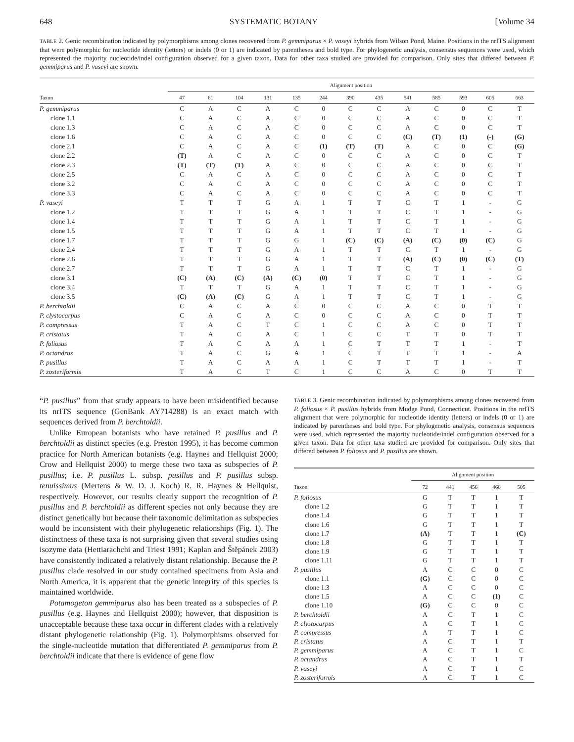648 SYSTEMATIC BOTANY [Volume 34
TABLE 2. Genic recombination indicated by polymorphisms among clones recovered from P. gemmiparus × P. vaseyi hybrids from Wilson Pond, Maine. Positions in the nrITS alignment that were polymorphic for nucleotide identity (letters) or indels (0 or 1) are indicated by parentheses and bold type. For phylogenetic analysis, consensus sequences were used, which represented the majority nucleotide/indel configuration observed for a given taxon. Data for other taxa studied are provided for comparison. Only sites that differed between P. gemmiparus and P. vaseyi are shown.
| | Alignment position | | | | | | | | | | | | |
| --- | --- | --- | --- | --- | --- | --- | --- | --- | --- | --- | --- | --- | --- |
| Taxon | 47 | 61 | 104 | 131 | 135 | 244 | 390 | 435 | 541 | 585 | 593 | 605 | 663 |
| P. gemmiparus | C | A | C | A | C | 0 | C | C | A | C | 0 | C | T |
| clone 1.1 | C | A | C | A | C | 0 | C | C | A | C | 0 | C | T |
| clone 1.3 | C | A | C | A | C | 0 | C | C | A | C | 0 | C | T |
| clone 1.6 | C | A | C | A | C | 0 | C | C | (C) | (T) | (1) | (-) | (G) |
| clone 2.1 | C | A | C | A | C | (1) | (T) | (T) | A | C | 0 | C | (G) |
| clone 2.2 | (T) | A | C | A | C | 0 | C | C | A | C | 0 | C | T |
| clone 2.3 | (T) | (T) | (T) | A | C | 0 | C | C | A | C | 0 | C | T |
| clone 2.5 | C | A | C | A | C | 0 | C | C | A | C | 0 | C | T |
| clone 3.2 | C | A | C | A | C | 0 | C | C | A | C | 0 | C | T |
| clone 3.3 | C | A | C | A | C | 0 | C | C | A | C | 0 | C | T |
| P. vaseyi | T | T | T | G | A | 1 | T | T | C | T | 1 | - | G |
| clone 1.2 | T | T | T | G | A | 1 | T | T | C | T | 1 | - | G |
| clone 1.4 | T | T | T | G | A | 1 | T | T | C | T | 1 | - | G |
| clone 1.5 | T | T | T | G | A | 1 | T | T | C | T | 1 | - | G |
| clone 1.7 | T | T | T | G | G | 1 | (C) | (C) | (A) | (C) | (0) | (C) | G |
| clone 2.4 | T | T | T | G | A | 1 | T | T | C | T | 1 | - | G |
| clone 2.6 | T | T | T | G | A | 1 | T | T | (A) | (C) | (0) | (C) | (T) |
| clone 2.7 | T | T | T | G | A | 1 | T | T | C | T | 1 | - | G |
| clone 3.1 | (C) | (A) | (C) | (A) | (C) | (0) | T | T | C | T | 1 | - | G |
| clone 3.4 | T | T | T | G | A | 1 | T | T | C | T | 1 | - | G |
| clone 3.5 | (C) | (A) | (C) | G | A | 1 | T | T | C | T | 1 | - | G |
| P. berchtoldii | C | A | C | A | C | 0 | C | C | A | C | 0 | T | T |
| P. clystocarpus | C | A | C | A | C | 0 | C | C | A | C | 0 | T | T |
| P. compressus | T | A | C | T | C | 1 | C | C | A | C | 0 | T | T |
| P. cristatus | T | A | C | A | C | 1 | C | C | T | T | 0 | T | T |
| P. foliosus | T | A | C | A | A | 1 | C | T | T | T | 1 | - | T |
| P. octandrus | T | A | C | G | A | 1 | C | T | T | T | 1 | - | A |
| P. pusillus | T | A | C | A | A | 1 | C | T | T | T | 1 | - | T |
| P. zosteriformis | T | A | C | T | C | 1 | C | C | A | C | 0 | T | T |
“P. pusillus” from that study appears to have been misidentified because its nrITS sequence (GenBank AY714288) is an exact match with sequences derived from P. berchtoldii.
Unlike European botanists who have retained P. pusillus and P. berchtoldii as distinct species (e.g. Preston 1995), it has become common practice for North American botanists (e.g. Haynes and Hellquist 2000; Crow and Hellquist 2000) to merge these two taxa as subspecies of P. pusillus; i.e. P. pusillus L. subsp. pusillus and P. pusillus subsp. tenuissimus (Mertens & W. D. J. Koch) R. R. Haynes & Hellquist, respectively. However, our results clearly support the recognition of P. pusillus and P. berchtoldii as different species not only because they are distinct genetically but because their taxonomic delimitation as subspecies would be inconsistent with their phylogenetic relationships (Fig. 1). The distinctness of these taxa is not surprising given that several studies using isozyme data (Hettiarachchi and Triest 1991; Kaplan and Štěpánek 2003) have consistently indicated a relatively distant relationship. Because the P. pusillus clade resolved in our study contained specimens from Asia and North America, it is apparent that the genetic integrity of this species is maintained worldwide.
Potamogeton gemmiparus also has been treated as a subspecies of P. pusillus (e.g. Haynes and Hellquist 2000); however, that disposition is unacceptable because these taxa occur in different clades with a relatively distant phylogenetic relationship (Fig. 1). Polymorphisms observed for the single-nucleotide mutation that differentiated P. gemmiparus from P. berchtoldii indicate that there is evidence of gene flow
TABLE 3. Genic recombination indicated by polymorphisms among clones recovered from P. foliosus × P. pusillus hybrids from Mudge Pond, Connecticut. Positions in the nrITS alignment that were polymorphic for nucleotide identity (letters) or indels (0 or 1) are indicated by parentheses and bold type. For phylogenetic analysis, consensus sequences were used, which represented the majority nucleotide/indel configuration observed for a given taxon. Data for other taxa studied are provided for comparison. Only sites that differed between P. foliosus and P. pusillus are shown.
| | Alignment position | | | | |
| --- | --- | --- | --- | --- | --- |
| Taxon | 72 | 441 | 456 | 460 | 505 |
| P. foliosus | G | T | T | 1 | T |
| clone 1.2 | G | T | T | 1 | T |
| clone 1.4 | G | T | T | 1 | T |
| clone 1.6 | G | T | T | 1 | T |
| clone 1.7 | (A) | T | T | 1 | (C) |
| clone 1.8 | G | T | T | 1 | T |
| clone 1.9 | G | T | T | 1 | T |
| clone 1.11 | G | T | T | 1 | T |
| P. pusillus | A | C | C | 0 | C |
| clone 1.1 | (G) | C | C | 0 | C |
| clone 1.3 | A | C | C | 0 | C |
| clone 1.5 | A | C | C | (1) | C |
| clone 1.10 | (G) | C | C | 0 | C |
| P. berchtoldii | A | C | T | 1 | C |
| P. clystocarpus | A | C | T | 1 | C |
| P. compressus | A | T | T | 1 | C |
| P. cristatus | A | C | T | 1 | T |
| P. gemmiparus | A | C | T | 1 | C |
| P. octandrus | A | C | T | 1 | T |
| P. vaseyi | A | C | T | 1 | C |
| P. zosteriformis | A | C | T | 1 | C |